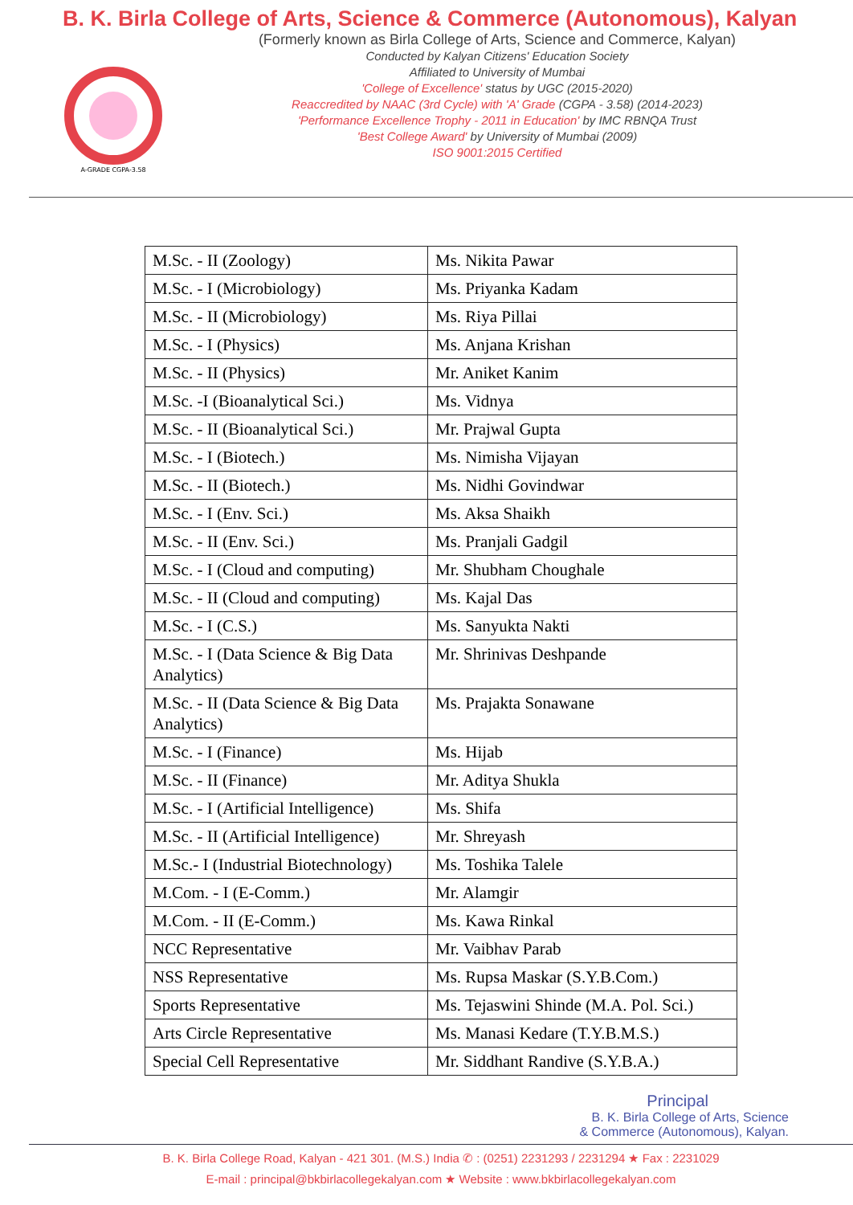B. K. Birla College of Arts, Science & Commerce (Autonomous), Kalyan
A-GRADE CGPA-3.58
(Formerly known as Birla College of Arts, Science and Commerce, Kalyan)
Conducted by Kalyan Citizens' Education Society
Affiliated to University of Mumbai
'College of Excellence' status by UGC (2015-2020)
Reaccredited by NAAC (3rd Cycle) with 'A' Grade (CGPA - 3.58) (2014-2023)
'Performance Excellence Trophy - 2011 in Education' by IMC RBNQA Trust
'Best College Award' by University of Mumbai (2009)
ISO 9001:2015 Certified
| M.Sc. - II (Zoology) | Ms. Nikita Pawar |
| M.Sc. - I (Microbiology) | Ms. Priyanka Kadam |
| M.Sc. - II (Microbiology) | Ms. Riya Pillai |
| M.Sc. - I (Physics) | Ms. Anjana Krishan |
| M.Sc. - II (Physics) | Mr. Aniket Kanim |
| M.Sc. -I (Bioanalytical Sci.) | Ms. Vidnya |
| M.Sc. - II (Bioanalytical Sci.) | Mr. Prajwal Gupta |
| M.Sc. - I (Biotech.) | Ms. Nimisha Vijayan |
| M.Sc. - II (Biotech.) | Ms. Nidhi Govindwar |
| M.Sc. - I (Env. Sci.) | Ms. Aksa Shaikh |
| M.Sc. - II (Env. Sci.) | Ms. Pranjali Gadgil |
| M.Sc. - I (Cloud and computing) | Mr. Shubham Choughale |
| M.Sc. - II (Cloud and computing) | Ms. Kajal Das |
| M.Sc. - I (C.S.) | Ms. Sanyukta Nakti |
| M.Sc. - I (Data Science & Big Data Analytics) | Mr. Shrinivas Deshpande |
| M.Sc. - II (Data Science & Big Data Analytics) | Ms. Prajakta Sonawane |
| M.Sc. - I (Finance) | Ms. Hijab |
| M.Sc. - II (Finance) | Mr. Aditya Shukla |
| M.Sc. - I (Artificial Intelligence) | Ms. Shifa |
| M.Sc. - II (Artificial Intelligence) | Mr. Shreyash |
| M.Sc.- I (Industrial Biotechnology) | Ms. Toshika Talele |
| M.Com. - I (E-Comm.) | Mr. Alamgir |
| M.Com. - II (E-Comm.) | Ms. Kawa Rinkal |
| NCC Representative | Mr. Vaibhav Parab |
| NSS Representative | Ms. Rupsa Maskar (S.Y.B.Com.) |
| Sports Representative | Ms. Tejaswini Shinde (M.A. Pol. Sci.) |
| Arts Circle Representative | Ms. Manasi Kedare (T.Y.B.M.S.) |
| Special Cell Representative | Mr. Siddhant Randive (S.Y.B.A.) |
Principal
B. K. Birla College of Arts, Science
& Commerce (Autonomous), Kalyan.
B. K. Birla College Road, Kalyan - 421 301. (M.S.) India ✆ : (0251) 2231293 / 2231294 ★ Fax : 2231029
E-mail : principal@bkbirlacollegekalyan.com ★ Website : www.bkbirlacollegekalyan.com